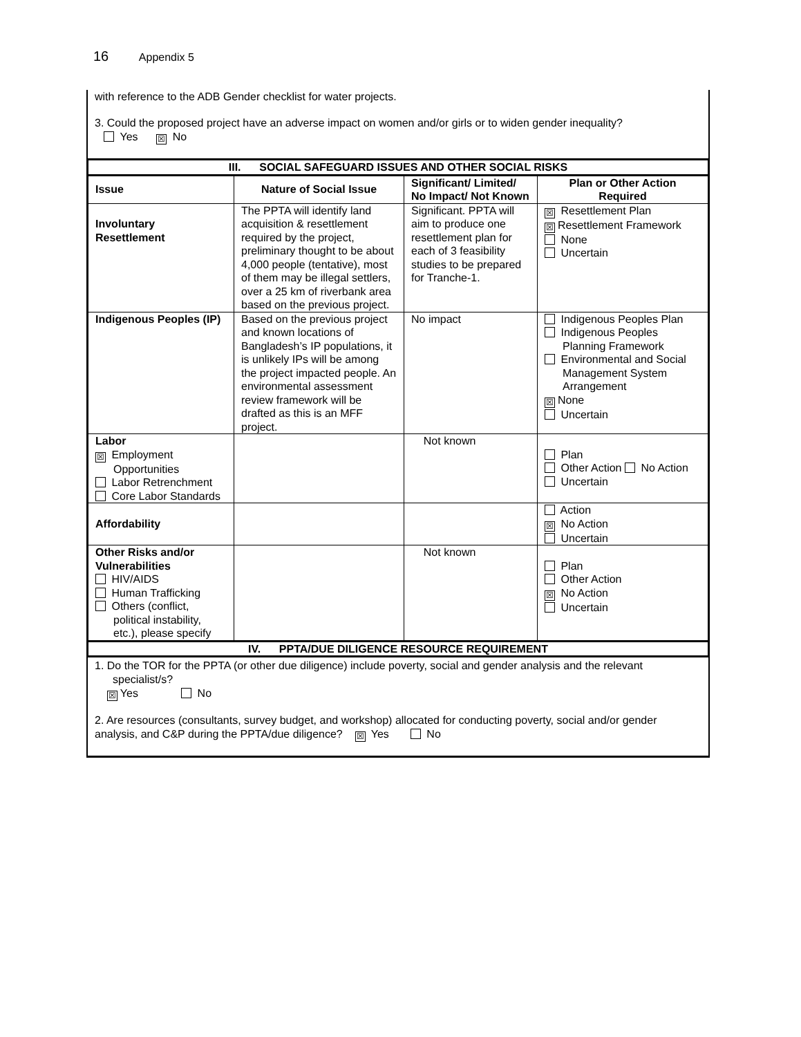16 Appendix 5
with reference to the ADB Gender checklist for water projects.
3. Could the proposed project have an adverse impact on women and/or girls or to widen gender inequality?
Yes ☒ No
| III. SOCIAL SAFEGUARD ISSUES AND OTHER SOCIAL RISKS | | | |
| Issue | Nature of Social Issue | Significant/ Limited/ No Impact/ Not Known | Plan or Other Action Required |
| Involuntary Resettlement | The PPTA will identify land acquisition & resettlement required by the project, preliminary thought to be about 4,000 people (tentative), most of them may be illegal settlers, over a 25 km of riverbank area based on the previous project. | Significant. PPTA will aim to produce one resettlement plan for each of 3 feasibility studies to be prepared for Tranche-1. | ☒ Resettlement Plan ☒ Resettlement Framework None Uncertain |
| Indigenous Peoples (IP) | Based on the previous project and known locations of Bangladesh’s IP populations, it is unlikely IPs will be among the project impacted people. An environmental assessment review framework will be drafted as this is an MFF project. | No impact | Indigenous Peoples Plan Indigenous Peoples Planning Framework Environmental and Social Management System Arrangement ☒ None Uncertain |
| Labor ☒ Employment Opportunities Labor Retrenchment Core Labor Standards | | Not known | Plan Other Action No Action Uncertain |
| Affordability | | | Action ☒ No Action Uncertain |
| Other Risks and/or Vulnerabilities HIV/AIDS Human Trafficking Others (conflict, political instability, etc.), please specify | | Not known | Plan Other Action ☒ No Action Uncertain |
| IV. PPTA/DUE DILIGENCE RESOURCE REQUIREMENT | | | |
1. Do the TOR for the PPTA (or other due diligence) include poverty, social and gender analysis and the relevant
specialist/s?
☒ Yes No
2. Are resources (consultants, survey budget, and workshop) allocated for conducting poverty, social and/or gender analysis, and C&P during the PPTA/due diligence? ☒ Yes No